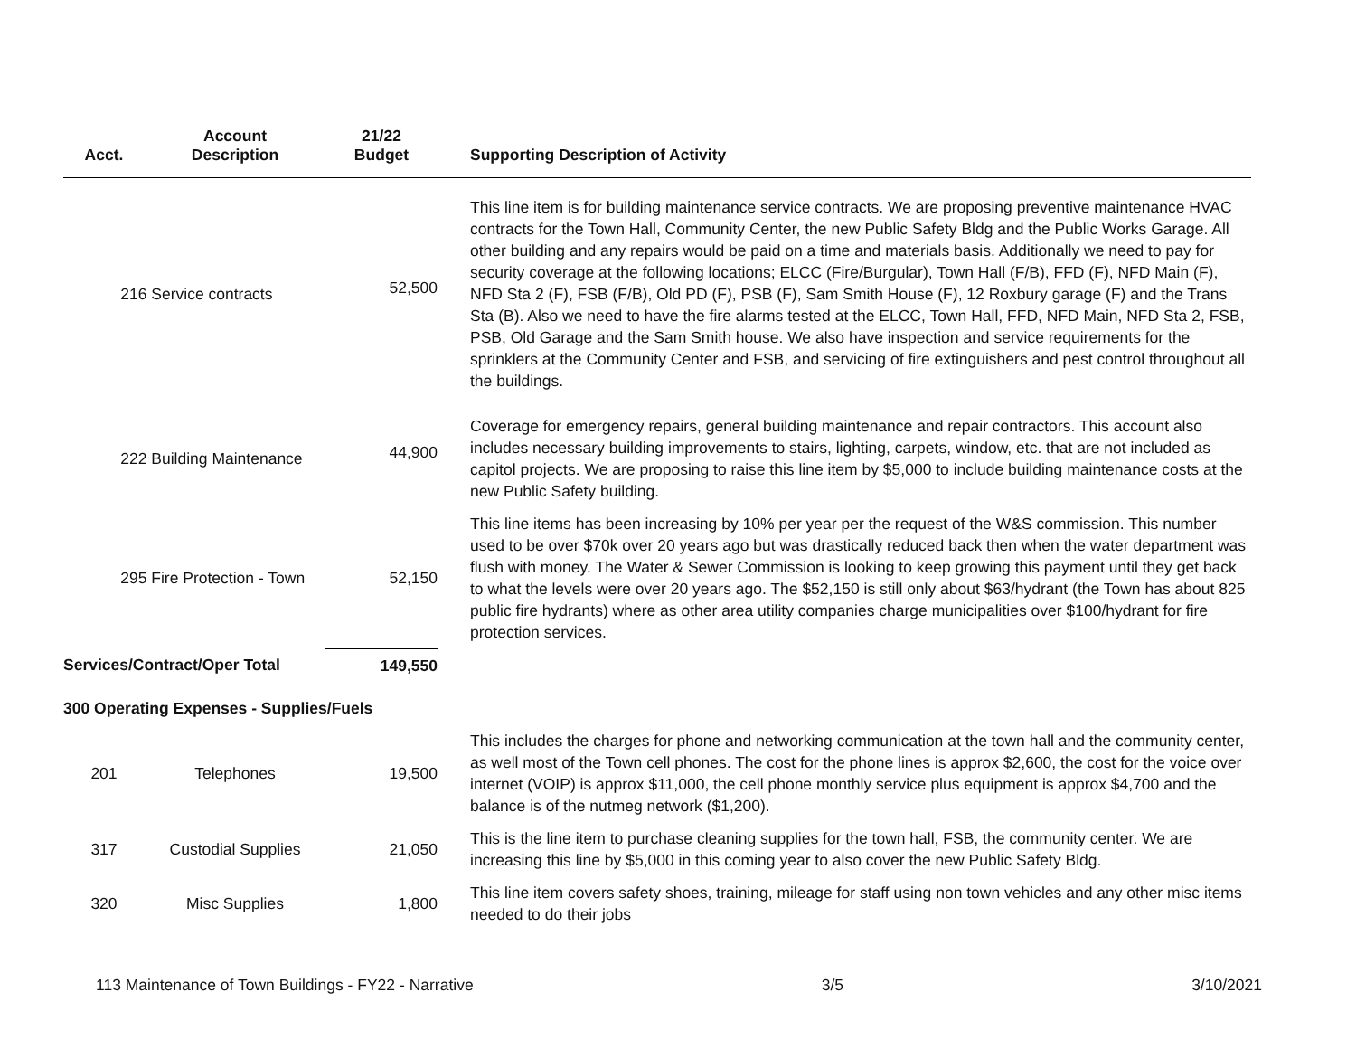| Acct. | Account Description | 21/22 Budget | Supporting Description of Activity |
| --- | --- | --- | --- |
| 216 Service contracts | | 52,500 | This line item is for building maintenance service contracts. We are proposing preventive maintenance HVAC contracts for the Town Hall, Community Center, the new Public Safety Bldg and the Public Works Garage. All other building and any repairs would be paid on a time and materials basis. Additionally we need to pay for security coverage at the following locations; ELCC (Fire/Burgular), Town Hall (F/B), FFD (F), NFD Main (F), NFD Sta 2 (F), FSB (F/B), Old PD (F), PSB (F), Sam Smith House (F), 12 Roxbury garage (F) and the Trans Sta (B). Also we need to have the fire alarms tested at the ELCC, Town Hall, FFD, NFD Main, NFD Sta 2, FSB, PSB, Old Garage and the Sam Smith house. We also have inspection and service requirements for the sprinklers at the Community Center and FSB, and servicing of fire extinguishers and pest control throughout all the buildings. |
| 222 Building Maintenance | | 44,900 | Coverage for emergency repairs, general building maintenance and repair contractors. This account also includes necessary building improvements to stairs, lighting, carpets, window, etc. that are not included as capitol projects. We are proposing to raise this line item by $5,000 to include building maintenance costs at the new Public Safety building. |
| 295 Fire Protection - Town | | 52,150 | This line items has been increasing by 10% per year per the request of the W&S commission. This number used to be over $70k over 20 years ago but was drastically reduced back then when the water department was flush with money. The Water & Sewer Commission is looking to keep growing this payment until they get back to what the levels were over 20 years ago. The $52,150 is still only about $63/hydrant (the Town has about 825 public fire hydrants) where as other area utility companies charge municipalities over $100/hydrant for fire protection services. |
| Services/Contract/Oper Total | | 149,550 | |
| 300 Operating Expenses - Supplies/Fuels | | | |
| 201 | Telephones | 19,500 | This includes the charges for phone and networking communication at the town hall and the community center, as well most of the Town cell phones. The cost for the phone lines is approx $2,600, the cost for the voice over internet (VOIP) is approx $11,000, the cell phone monthly service plus equipment is approx $4,700 and the balance is of the nutmeg network ($1,200). |
| 317 | Custodial Supplies | 21,050 | This is the line item to purchase cleaning supplies for the town hall, FSB, the community center. We are increasing this line by $5,000 in this coming year to also cover the new Public Safety Bldg. |
| 320 | Misc Supplies | 1,800 | This line item covers safety shoes, training, mileage for staff using non town vehicles and any other misc items needed to do their jobs |
113 Maintenance of Town Buildings - FY22 - Narrative 3/5 3/10/2021